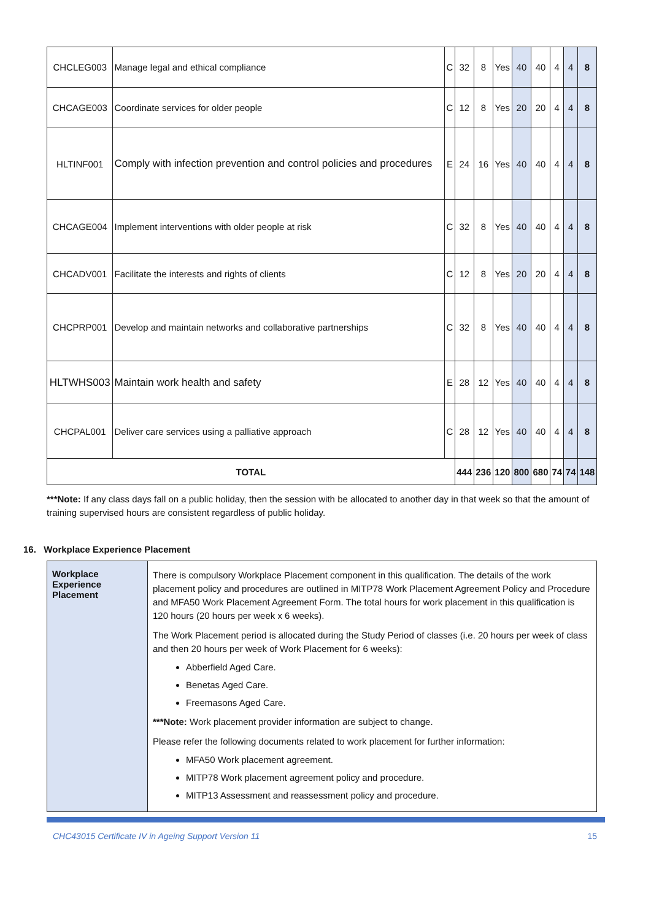| CHCLEG003 | Manage legal and ethical compliance | C | 32 | 8 | Yes | 40 | 40 | 4 | 4 | 8 |
| CHCAGE003 | Coordinate services for older people | C | 12 | 8 | Yes | 20 | 20 | 4 | 4 | 8 |
| HLTINF001 | Comply with infection prevention and control policies and procedures | E | 24 | 16 | Yes | 40 | 40 | 4 | 4 | 8 |
| CHCAGE004 | Implement interventions with older people at risk | C | 32 | 8 | Yes | 40 | 40 | 4 | 4 | 8 |
| CHCADV001 | Facilitate the interests and rights of clients | C | 12 | 8 | Yes | 20 | 20 | 4 | 4 | 8 |
| CHCPRP001 | Develop and maintain networks and collaborative partnerships | C | 32 | 8 | Yes | 40 | 40 | 4 | 4 | 8 |
| HLTWHS003 | Maintain work health and safety | E | 28 | 12 | Yes | 40 | 40 | 4 | 4 | 8 |
| CHCPAL001 | Deliver care services using a palliative approach | C | 28 | 12 | Yes | 40 | 40 | 4 | 4 | 8 |
| TOTAL | | | 444 | 236 | 120 | 800 | 680 | 74 | 74 | 148 |
***Note: If any class days fall on a public holiday, then the session with be allocated to another day in that week so that the amount of training supervised hours are consistent regardless of public holiday.
16. Workplace Experience Placement
| Workplace Experience Placement | There is compulsory Workplace Placement component in this qualification. The details of the work placement policy and procedures are outlined in MITP78 Work Placement Agreement Policy and Procedure and MFA50 Work Placement Agreement Form. The total hours for work placement in this qualification is 120 hours (20 hours per week x 6 weeks). The Work Placement period is allocated during the Study Period of classes (i.e. 20 hours per week of class and then 20 hours per week of Work Placement for 6 weeks): Abberfield Aged Care. Benetas Aged Care. Freemasons Aged Care. ***Note: Work placement provider information are subject to change. Please refer the following documents related to work placement for further information: MFA50 Work placement agreement. MITP78 Work placement agreement policy and procedure. MITP13 Assessment and reassessment policy and procedure. |
CHC43015 Certificate IV in Ageing Support Version 11 15